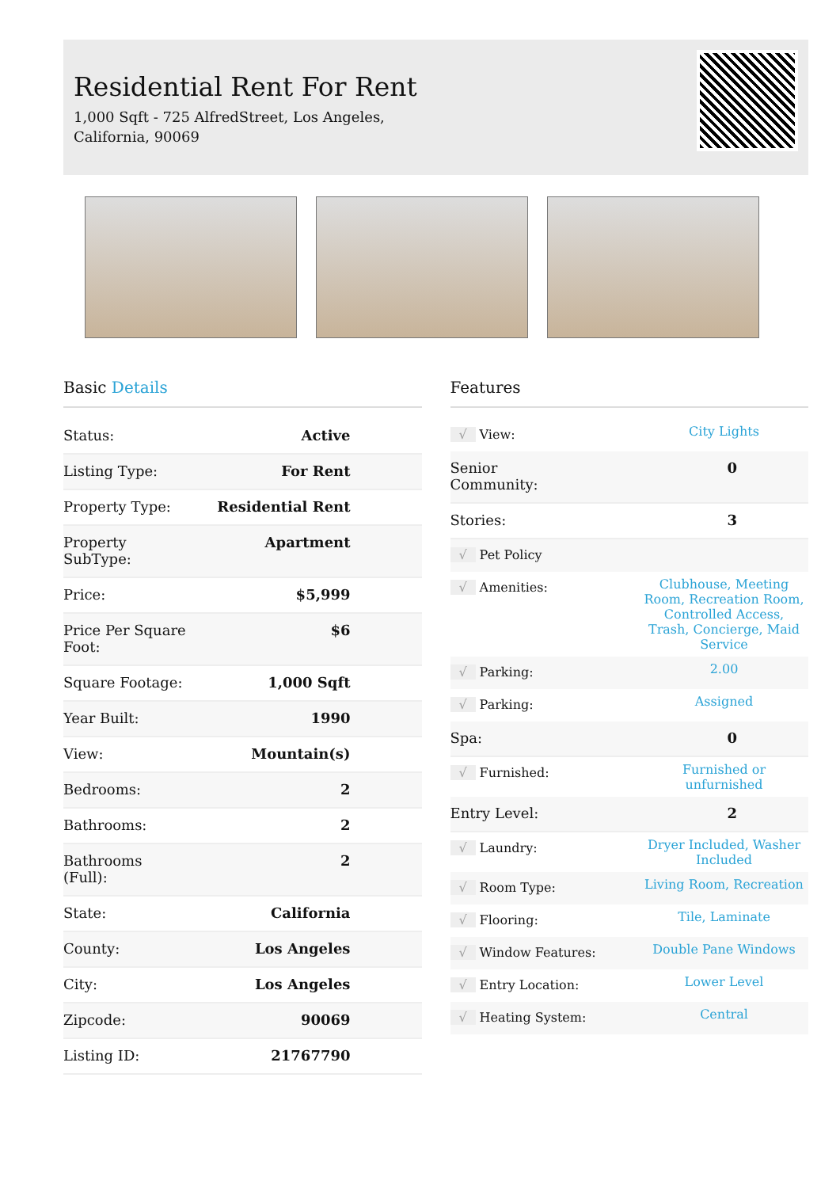Residential Rent For Rent
1,000 Sqft - 725 AlfredStreet, Los Angeles,
California, 90069
Basic Details
| Status: | Active |
| Listing Type: | For Rent |
| Property Type: | Residential Rent |
| Property SubType: | Apartment |
| Price: | $5,999 |
| Price Per Square Foot: | $6 |
| Square Footage: | 1,000 Sqft |
| Year Built: | 1990 |
| View: | Mountain(s) |
| Bedrooms: | 2 |
| Bathrooms: | 2 |
| Bathrooms (Full): | 2 |
| State: | California |
| County: | Los Angeles |
| City: | Los Angeles |
| Zipcode: | 90069 |
| Listing ID: | 21767790 |
Features
| √ View: | City Lights |
| Senior Community: | 0 |
| Stories: | 3 |
| √ Pet Policy | |
| √ Amenities: | Clubhouse, Meeting Room, Recreation Room, Controlled Access, Trash, Concierge, Maid Service |
| √ Parking: | 2.00 |
| √ Parking: | Assigned |
| Spa: | 0 |
| √ Furnished: | Furnished or unfurnished |
| Entry Level: | 2 |
| √ Laundry: | Dryer Included, Washer Included |
| √ Room Type: | Living Room, Recreation |
| √ Flooring: | Tile, Laminate |
| √ Window Features: | Double Pane Windows |
| √ Entry Location: | Lower Level |
| √ Heating System: | Central |